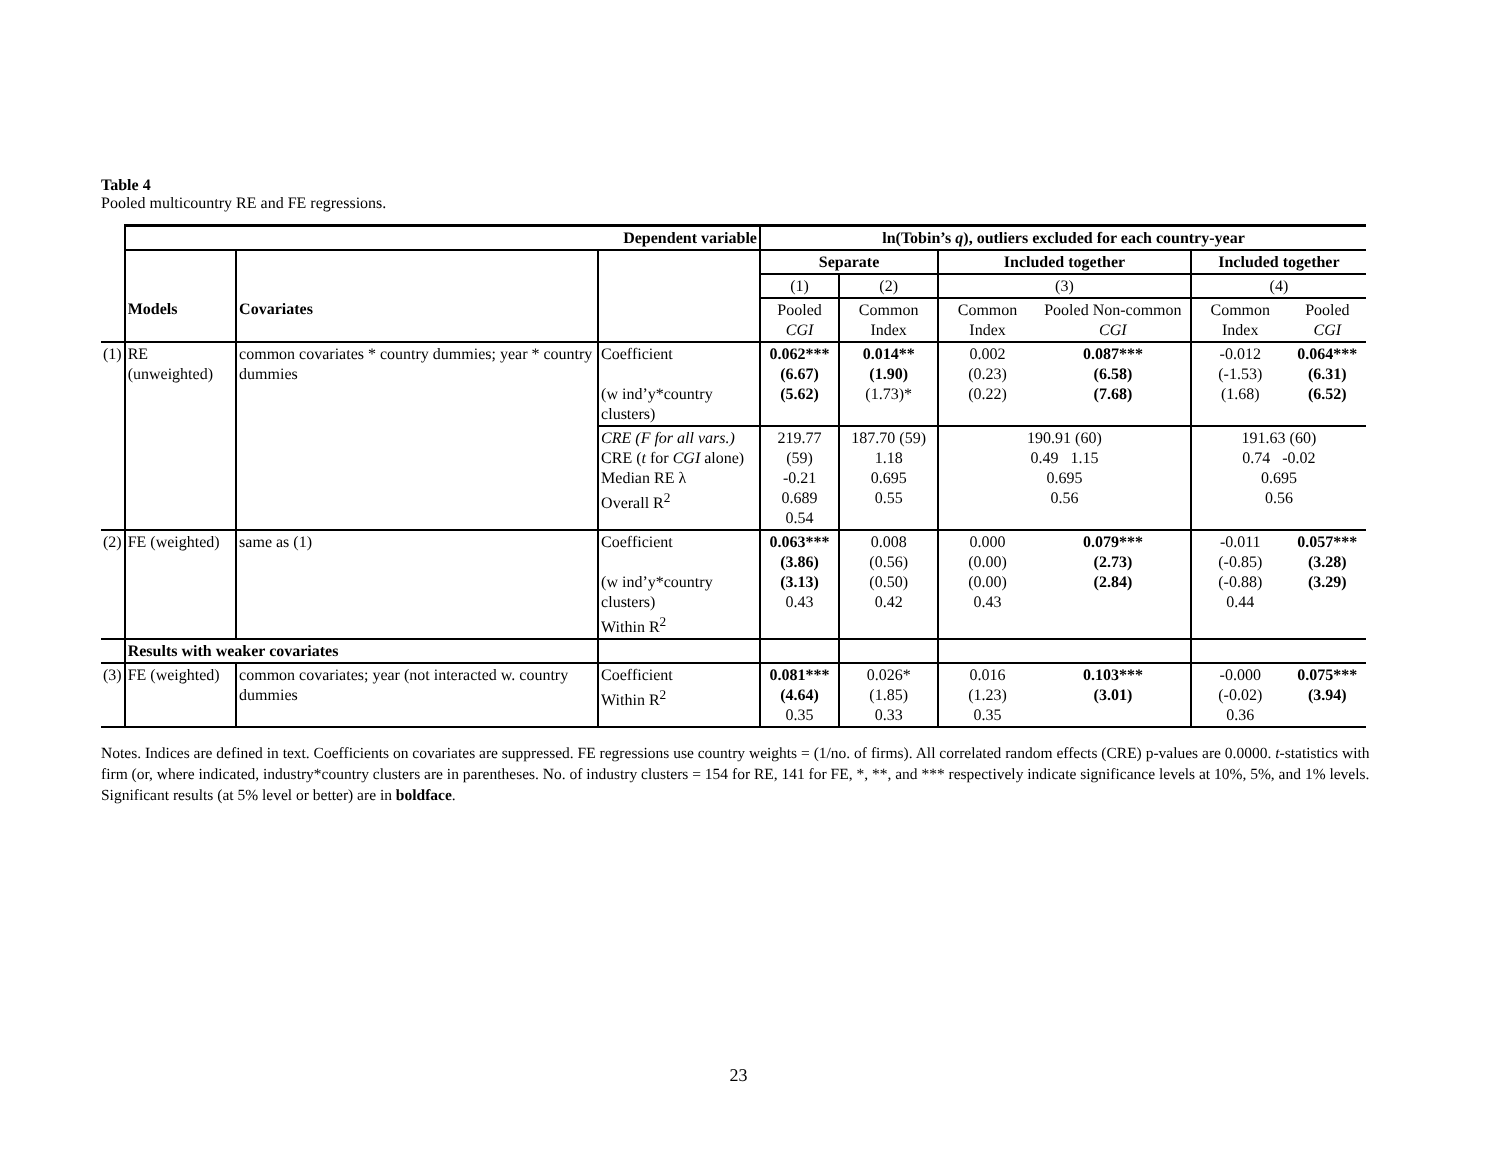Table 4
Pooled multicountry RE and FE regressions.
| | Dependent variable | | | ln(Tobin’s q ), outliers excluded for each country-year | | | | | |
| | | | | Separate | | Included together | | Included together | |
| | | | | (1) | (2) | (3) | | (4) | |
| | Models | Covariates | | Pooled CGI | Common Index | Common Index | Pooled Non-common CGI | Common Index | Pooled CGI |
| (1) | RE (unweighted) | common covariates * country dummies; year * country dummies | Coefficient (w ind’y*country clusters) | 0.062*** (6.67) (5.62) | 0.014** (1.90) (1.73)* | 0.002 (0.23) (0.22) | 0.087*** (6.58) (7.68) | -0.012 (-1.53) (1.68) | 0.064*** (6.31) (6.52) |
| | | | CRE (F for all vars.) CRE ( t for CGI alone) Median RE λ Overall R<sup>2</sup> | 219.77 (59) -0.21 0.689 0.54 | 187.70 (59) 1.18 0.695 0.55 | 190.91 (60) 0.49 1.15 0.695 0.56 | | 191.63 (60) 0.74 -0.02 0.695 0.56 | |
| (2) | FE (weighted) | same as (1) | Coefficient (w ind’y*country clusters) Within R<sup>2</sup> | 0.063*** (3.86) (3.13) 0.43 | 0.008 (0.56) (0.50) 0.42 | 0.000 (0.00) (0.00) 0.43 | 0.079*** (2.73) (2.84) | -0.011 (-0.85) (-0.88) 0.44 | 0.057*** (3.28) (3.29) |
| | Results with weaker covariates | | | | | | | | |
| (3) | FE (weighted) | common covariates; year (not interacted w. country dummies | Coefficient Within R<sup>2</sup> | 0.081*** (4.64) 0.35 | 0.026* (1.85) 0.33 | 0.016 (1.23) 0.35 | 0.103*** (3.01) | -0.000 (-0.02) 0.36 | 0.075*** (3.94) |
Notes. Indices are defined in text. Coefficients on covariates are suppressed. FE regressions use country weights = (1/no. of firms). All correlated random effects (CRE) p-values are 0.0000. t-statistics with firm (or, where indicated, industry*country clusters are in parentheses. No. of industry clusters = 154 for RE, 141 for FE, *, **, and *** respectively indicate significance levels at 10%, 5%, and 1% levels. Significant results (at 5% level or better) are in boldface.
23